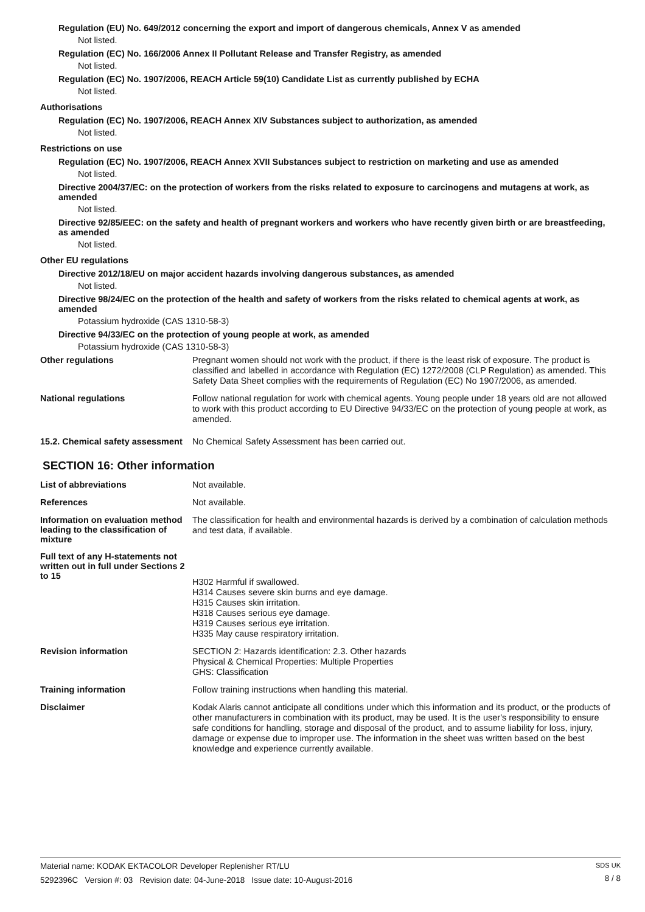Regulation (EU) No. 649/2012 concerning the export and import of dangerous chemicals, Annex V as amended
Not listed.
Regulation (EC) No. 166/2006 Annex II Pollutant Release and Transfer Registry, as amended
Not listed.
Regulation (EC) No. 1907/2006, REACH Article 59(10) Candidate List as currently published by ECHA
Not listed.
Authorisations
Regulation (EC) No. 1907/2006, REACH Annex XIV Substances subject to authorization, as amended
Not listed.
Restrictions on use
Regulation (EC) No. 1907/2006, REACH Annex XVII Substances subject to restriction on marketing and use as amended
Not listed.
Directive 2004/37/EC: on the protection of workers from the risks related to exposure to carcinogens and mutagens at work, as amended
Not listed.
Directive 92/85/EEC: on the safety and health of pregnant workers and workers who have recently given birth or are breastfeeding, as amended
Not listed.
Other EU regulations
Directive 2012/18/EU on major accident hazards involving dangerous substances, as amended
Not listed.
Directive 98/24/EC on the protection of the health and safety of workers from the risks related to chemical agents at work, as amended
Potassium hydroxide (CAS 1310-58-3)
Directive 94/33/EC on the protection of young people at work, as amended
Potassium hydroxide (CAS 1310-58-3)
Other regulations
Pregnant women should not work with the product, if there is the least risk of exposure. The product is classified and labelled in accordance with Regulation (EC) 1272/2008 (CLP Regulation) as amended. This Safety Data Sheet complies with the requirements of Regulation (EC) No 1907/2006, as amended.
National regulations
Follow national regulation for work with chemical agents. Young people under 18 years old are not allowed to work with this product according to EU Directive 94/33/EC on the protection of young people at work, as amended.
15.2. Chemical safety assessment
No Chemical Safety Assessment has been carried out.
SECTION 16: Other information
List of abbreviations
Not available.
References
Not available.
Information on evaluation method leading to the classification of mixture
The classification for health and environmental hazards is derived by a combination of calculation methods and test data, if available.
Full text of any H-statements not written out in full under Sections 2 to 15
H302 Harmful if swallowed.
H314 Causes severe skin burns and eye damage.
H315 Causes skin irritation.
H318 Causes serious eye damage.
H319 Causes serious eye irritation.
H335 May cause respiratory irritation.
Revision information
SECTION 2: Hazards identification: 2.3. Other hazards
Physical & Chemical Properties: Multiple Properties
GHS: Classification
Training information
Follow training instructions when handling this material.
Disclaimer
Kodak Alaris cannot anticipate all conditions under which this information and its product, or the products of other manufacturers in combination with its product, may be used. It is the user's responsibility to ensure safe conditions for handling, storage and disposal of the product, and to assume liability for loss, injury, damage or expense due to improper use. The information in the sheet was written based on the best knowledge and experience currently available.
Material name: KODAK EKTACOLOR Developer Replenisher RT/LU
5292396C Version #: 03 Revision date: 04-June-2018 Issue date: 10-August-2016
SDS UK
8 / 8